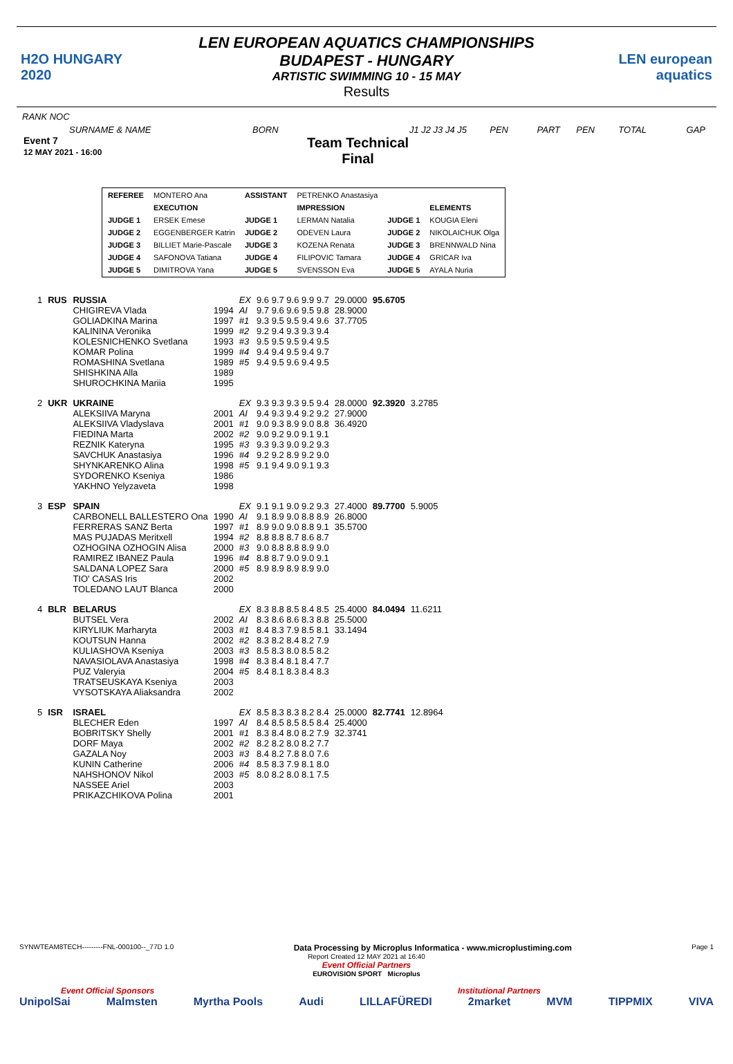H2O HUNGARY 2020
LEN EUROPEAN AQUATICS CHAMPIONSHIPS
BUDAPEST - HUNGARY
ARTISTIC SWIMMING 10 - 15 MAY
Results
LEN european aquatics
RANK NOC
SURNAME & NAME BORN J1 J2 J3 J4 J5 PEN PART PEN TOTAL GAP
Event 7
12 MAY 2021 - 16:00
Team Technical
Final
| REFEREE | MONTERO Ana | ASSISTANT | PETRENKO Anastasiya | | |
| | EXECUTION | | IMPRESSION | | ELEMENTS |
| JUDGE 1 | ERSEK Emese | JUDGE 1 | LERMAN Natalia | JUDGE 1 | KOUGIA Eleni |
| JUDGE 2 | EGGENBERGER Katrin | JUDGE 2 | ODEVEN Laura | JUDGE 2 | NIKOLAICHUK Olga |
| JUDGE 3 | BILLIET Marie-Pascale | JUDGE 3 | KOZENA Renata | JUDGE 3 | BRENNWALD Nina |
| JUDGE 4 | SAFONOVA Tatiana | JUDGE 4 | FILIPOVIC Tamara | JUDGE 4 | GRICAR Iva |
| JUDGE 5 | DIMITROVA Yana | JUDGE 5 | SVENSSON Eva | JUDGE 5 | AYALA Nuria |
| 1 | RUS | RUSSIA | | EX | 9.6 9.7 9.6 9.9 9.7 | 29.0000 | 95.6705 | |
| | | CHIGIREVA Vlada GOLIADKINA Marina KALININA Veronika KOLESNICHENKO Svetlana KOMAR Polina ROMASHINA Svetlana SHISHKINA Alla SHUROCHKINA Mariia | 1994 1997 1999 1993 1999 1989 1989 1995 | AI #1 #2 #3 #4 #5 | 9.7 9.6 9.6 9.5 9.8 9.3 9.5 9.5 9.4 9.6 9.2 9.4 9.3 9.3 9.4 9.5 9.5 9.5 9.4 9.5 9.4 9.4 9.5 9.4 9.7 9.4 9.5 9.6 9.4 9.5 | 28.9000 37.7705 | | |
| 2 | UKR | UKRAINE | | EX | 9.3 9.3 9.3 9.5 9.4 | 28.0000 | 92.3920 | 3.2785 |
| | | ALEKSIIVA Maryna ALEKSIIVA Vladyslava FIEDINA Marta REZNIK Kateryna SAVCHUK Anastasiya SHYNKARENKO Alina SYDORENKO Kseniya YAKHNO Yelyzaveta | 2001 2001 2002 1995 1996 1998 1986 1998 | AI #1 #2 #3 #4 #5 | 9.4 9.3 9.4 9.2 9.2 9.0 9.3 8.9 9.0 8.8 9.0 9.2 9.0 9.1 9.1 9.3 9.3 9.0 9.2 9.3 9.2 9.2 8.9 9.2 9.0 9.1 9.4 9.0 9.1 9.3 | 27.9000 36.4920 | | |
| 3 | ESP | SPAIN | | EX | 9.1 9.1 9.0 9.2 9.3 | 27.4000 | 89.7700 | 5.9005 |
| | | CARBONELL BALLESTERO Ona FERRERAS SANZ Berta MAS PUJADAS Meritxell OZHOGINA OZHOGIN Alisa RAMIREZ IBANEZ Paula SALDANA LOPEZ Sara TIO' CASAS Iris TOLEDANO LAUT Blanca | 1990 1997 1994 2000 1996 2000 2002 2000 | AI #1 #2 #3 #4 #5 | 9.1 8.9 9.0 8.8 8.9 8.9 9.0 9.0 8.8 9.1 8.8 8.8 8.7 8.6 8.7 9.0 8.8 8.8 8.9 9.0 8.8 8.7 9.0 9.0 9.1 8.9 8.9 8.9 8.9 9.0 | 26.8000 35.5700 | | |
| 4 | BLR | BELARUS | | EX | 8.3 8.8 8.5 8.4 8.5 | 25.4000 | 84.0494 | 11.6211 |
| | | BUTSEL Vera KIRYLIUK Marharyta KOUTSUN Hanna KULIASHOVA Kseniya NAVASIOLAVA Anastasiya PUZ Valeryia TRATSEUSKAYA Kseniya VYSOTSKAYA Aliaksandra | 2002 2003 2002 2003 1998 2004 2003 2002 | AI #1 #2 #3 #4 #5 | 8.3 8.6 8.6 8.3 8.8 8.4 8.3 7.9 8.5 8.1 8.3 8.2 8.4 8.2 7.9 8.5 8.3 8.0 8.5 8.2 8.3 8.4 8.1 8.4 7.7 8.4 8.1 8.3 8.4 8.3 | 25.5000 33.1494 | | |
| 5 | ISR | ISRAEL | | EX | 8.5 8.3 8.3 8.2 8.4 | 25.0000 | 82.7741 | 12.8964 |
| | | BLECHER Eden BOBRITSKY Shelly DORF Maya GAZALA Noy KUNIN Catherine NAHSHONOV Nikol NASSEE Ariel PRIKAZCHIKOVA Polina | 1997 2001 2002 2003 2006 2003 2003 2001 | AI #1 #2 #3 #4 #5 | 8.4 8.5 8.5 8.5 8.4 8.3 8.4 8.0 8.2 7.9 8.2 8.2 8.0 8.2 7.7 8.4 8.2 7.8 8.0 7.6 8.5 8.3 7.9 8.1 8.0 8.0 8.2 8.0 8.1 7.5 | 25.4000 32.3741 | | |
SYNWTEAM8TECH---------FNL-000100--_77D 1.0 Data Processing by Microplus Informatica - www.microplustiming.com Page 1
Report Created 12 MAY 2021 at 16:40
Event Official Partners
EUROVISION SPORT Microplus
Event Official Sponsors Institutional Partners
UnipolSai Malmsten Myrtha Pools Audi LILLAFÜREDI 2market MVM TIPPMIX VIVA